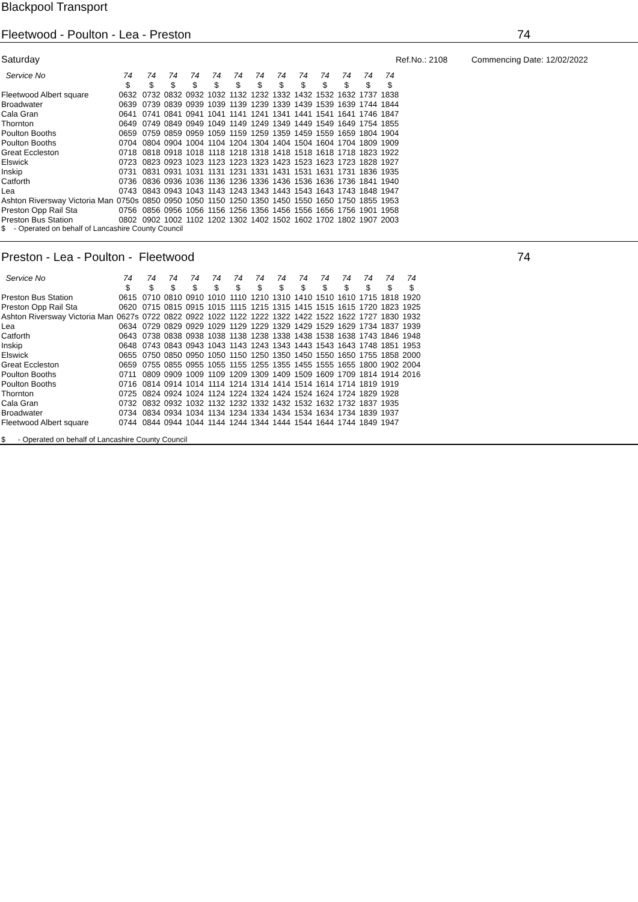Blackpool Transport
Fleetwood - Poulton - Lea - Preston 74
Saturday Ref.No.: 2108 Commencing Date: 12/02/2022
| Service No | 74 | 74 | 74 | 74 | 74 | 74 | 74 | 74 | 74 | 74 | 74 | 74 | 74 |
| --- | --- | --- | --- | --- | --- | --- | --- | --- | --- | --- | --- | --- | --- |
| | $ | $ | $ | $ | $ | $ | $ | $ | $ | $ | $ | $ | $ |
| Fleetwood Albert square | 0632 | 0732 | 0832 | 0932 | 1032 | 1132 | 1232 | 1332 | 1432 | 1532 | 1632 | 1737 | 1838 |
| Broadwater | 0639 | 0739 | 0839 | 0939 | 1039 | 1139 | 1239 | 1339 | 1439 | 1539 | 1639 | 1744 | 1844 |
| Cala Gran | 0641 | 0741 | 0841 | 0941 | 1041 | 1141 | 1241 | 1341 | 1441 | 1541 | 1641 | 1746 | 1847 |
| Thornton | 0649 | 0749 | 0849 | 0949 | 1049 | 1149 | 1249 | 1349 | 1449 | 1549 | 1649 | 1754 | 1855 |
| Poulton Booths | 0659 | 0759 | 0859 | 0959 | 1059 | 1159 | 1259 | 1359 | 1459 | 1559 | 1659 | 1804 | 1904 |
| Poulton Booths | 0704 | 0804 | 0904 | 1004 | 1104 | 1204 | 1304 | 1404 | 1504 | 1604 | 1704 | 1809 | 1909 |
| Great Eccleston | 0718 | 0818 | 0918 | 1018 | 1118 | 1218 | 1318 | 1418 | 1518 | 1618 | 1718 | 1823 | 1922 |
| Elswick | 0723 | 0823 | 0923 | 1023 | 1123 | 1223 | 1323 | 1423 | 1523 | 1623 | 1723 | 1828 | 1927 |
| Inskip | 0731 | 0831 | 0931 | 1031 | 1131 | 1231 | 1331 | 1431 | 1531 | 1631 | 1731 | 1836 | 1935 |
| Catforth | 0736 | 0836 | 0936 | 1036 | 1136 | 1236 | 1336 | 1436 | 1536 | 1636 | 1736 | 1841 | 1940 |
| Lea | 0743 | 0843 | 0943 | 1043 | 1143 | 1243 | 1343 | 1443 | 1543 | 1643 | 1743 | 1848 | 1947 |
| Ashton Riversway Victoria Man | 0750s | 0850 | 0950 | 1050 | 1150 | 1250 | 1350 | 1450 | 1550 | 1650 | 1750 | 1855 | 1953 |
| Preston Opp Rail Sta | 0756 | 0856 | 0956 | 1056 | 1156 | 1256 | 1356 | 1456 | 1556 | 1656 | 1756 | 1901 | 1958 |
| Preston Bus Station | 0802 | 0902 | 1002 | 1102 | 1202 | 1302 | 1402 | 1502 | 1602 | 1702 | 1802 | 1907 | 2003 |
$ - Operated on behalf of Lancashire County Council
Preston - Lea - Poulton - Fleetwood 74
| Service No | 74 | 74 | 74 | 74 | 74 | 74 | 74 | 74 | 74 | 74 | 74 | 74 | 74 | 74 |
| --- | --- | --- | --- | --- | --- | --- | --- | --- | --- | --- | --- | --- | --- | --- |
| | $ | $ | $ | $ | $ | $ | $ | $ | $ | $ | $ | $ | $ | $ |
| Preston Bus Station | 0615 | 0710 | 0810 | 0910 | 1010 | 1110 | 1210 | 1310 | 1410 | 1510 | 1610 | 1715 | 1818 | 1920 |
| Preston Opp Rail Sta | 0620 | 0715 | 0815 | 0915 | 1015 | 1115 | 1215 | 1315 | 1415 | 1515 | 1615 | 1720 | 1823 | 1925 |
| Ashton Riversway Victoria Man | 0627s | 0722 | 0822 | 0922 | 1022 | 1122 | 1222 | 1322 | 1422 | 1522 | 1622 | 1727 | 1830 | 1932 |
| Lea | 0634 | 0729 | 0829 | 0929 | 1029 | 1129 | 1229 | 1329 | 1429 | 1529 | 1629 | 1734 | 1837 | 1939 |
| Catforth | 0643 | 0738 | 0838 | 0938 | 1038 | 1138 | 1238 | 1338 | 1438 | 1538 | 1638 | 1743 | 1846 | 1948 |
| Inskip | 0648 | 0743 | 0843 | 0943 | 1043 | 1143 | 1243 | 1343 | 1443 | 1543 | 1643 | 1748 | 1851 | 1953 |
| Elswick | 0655 | 0750 | 0850 | 0950 | 1050 | 1150 | 1250 | 1350 | 1450 | 1550 | 1650 | 1755 | 1858 | 2000 |
| Great Eccleston | 0659 | 0755 | 0855 | 0955 | 1055 | 1155 | 1255 | 1355 | 1455 | 1555 | 1655 | 1800 | 1902 | 2004 |
| Poulton Booths | 0711 | 0809 | 0909 | 1009 | 1109 | 1209 | 1309 | 1409 | 1509 | 1609 | 1709 | 1814 | 1914 | 2016 |
| Poulton Booths | 0716 | 0814 | 0914 | 1014 | 1114 | 1214 | 1314 | 1414 | 1514 | 1614 | 1714 | 1819 | 1919 | |
| Thornton | 0725 | 0824 | 0924 | 1024 | 1124 | 1224 | 1324 | 1424 | 1524 | 1624 | 1724 | 1829 | 1928 | |
| Cala Gran | 0732 | 0832 | 0932 | 1032 | 1132 | 1232 | 1332 | 1432 | 1532 | 1632 | 1732 | 1837 | 1935 | |
| Broadwater | 0734 | 0834 | 0934 | 1034 | 1134 | 1234 | 1334 | 1434 | 1534 | 1634 | 1734 | 1839 | 1937 | |
| Fleetwood Albert square | 0744 | 0844 | 0944 | 1044 | 1144 | 1244 | 1344 | 1444 | 1544 | 1644 | 1744 | 1849 | 1947 | |
$ - Operated on behalf of Lancashire County Council